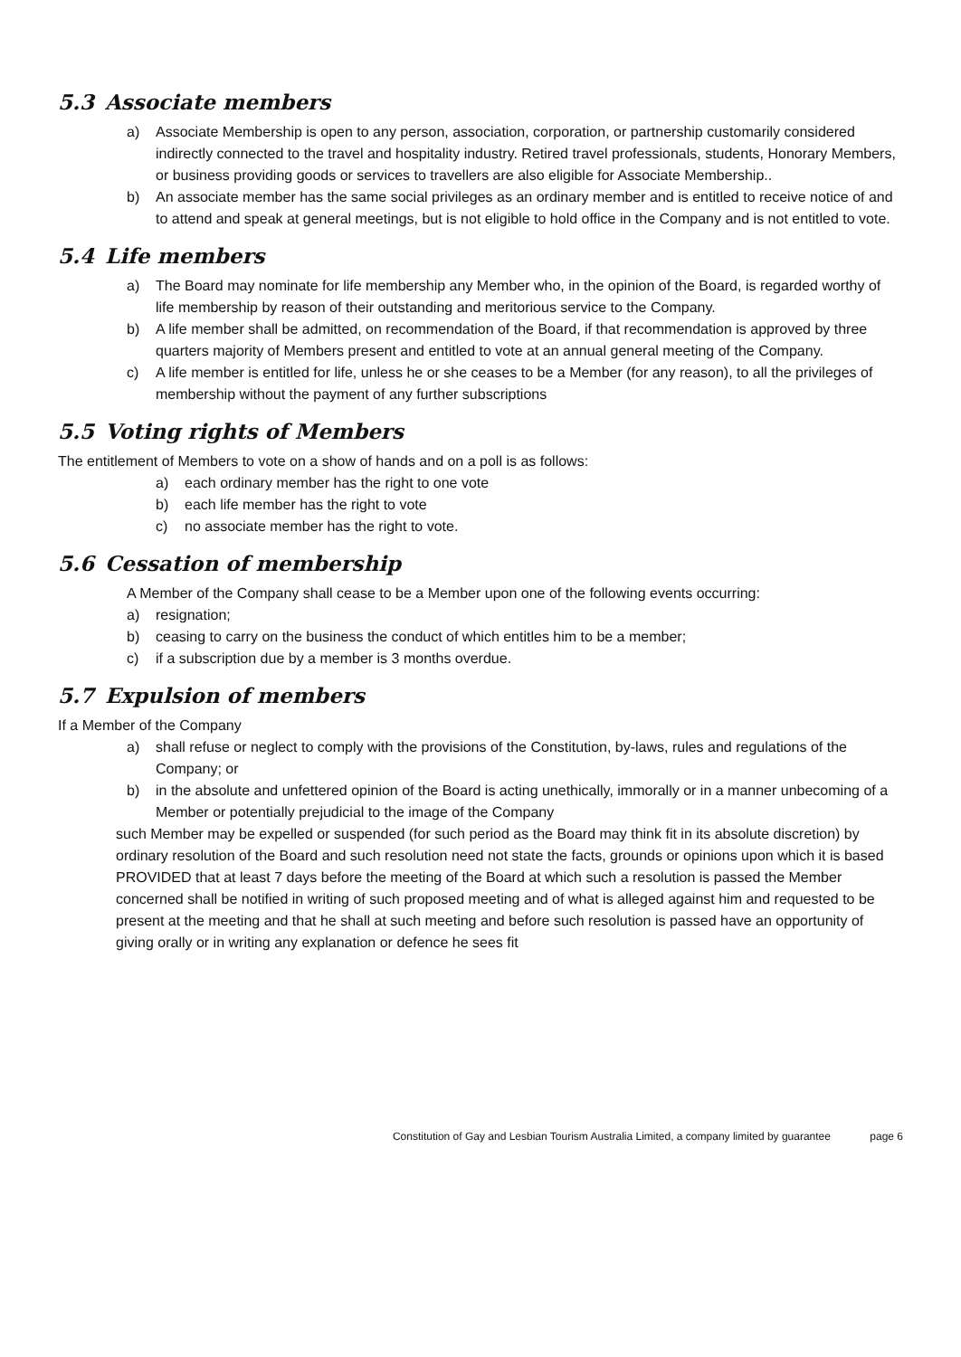5.3 Associate members
a) Associate Membership is open to any person, association, corporation, or partnership customarily considered indirectly connected to the travel and hospitality industry. Retired travel professionals, students, Honorary Members, or business providing goods or services to travellers are also eligible for Associate Membership..
b) An associate member has the same social privileges as an ordinary member and is entitled to receive notice of and to attend and speak at general meetings, but is not eligible to hold office in the Company and is not entitled to vote.
5.4 Life members
a) The Board may nominate for life membership any Member who, in the opinion of the Board, is regarded worthy of life membership by reason of their outstanding and meritorious service to the Company.
b) A life member shall be admitted, on recommendation of the Board, if that recommendation is approved by three quarters majority of Members present and entitled to vote at an annual general meeting of the Company.
c) A life member is entitled for life, unless he or she ceases to be a Member (for any reason), to all the privileges of membership without the payment of any further subscriptions
5.5 Voting rights of Members
The entitlement of Members to vote on a show of hands and on a poll is as follows:
a) each ordinary member has the right to one vote
b) each life member has the right to vote
c) no associate member has the right to vote.
5.6 Cessation of membership
A Member of the Company shall cease to be a Member upon one of the following events occurring:
a) resignation;
b) ceasing to carry on the business the conduct of which entitles him to be a member;
c) if a subscription due by a member is 3 months overdue.
5.7 Expulsion of members
If a Member of the Company
a) shall refuse or neglect to comply with the provisions of the Constitution, by-laws, rules and regulations of the Company; or
b) in the absolute and unfettered opinion of the Board is acting unethically, immorally or in a manner unbecoming of a Member or potentially prejudicial to the image of the Company
such Member may be expelled or suspended (for such period as the Board may think fit in its absolute discretion) by ordinary resolution of the Board and such resolution need not state the facts, grounds or opinions upon which it is based PROVIDED that at least 7 days before the meeting of the Board at which such a resolution is passed the Member concerned shall be notified in writing of such proposed meeting and of what is alleged against him and requested to be present at the meeting and that he shall at such meeting and before such resolution is passed have an opportunity of giving orally or in writing any explanation or defence he sees fit
Constitution of Gay and Lesbian Tourism Australia Limited, a company limited by guarantee page 6